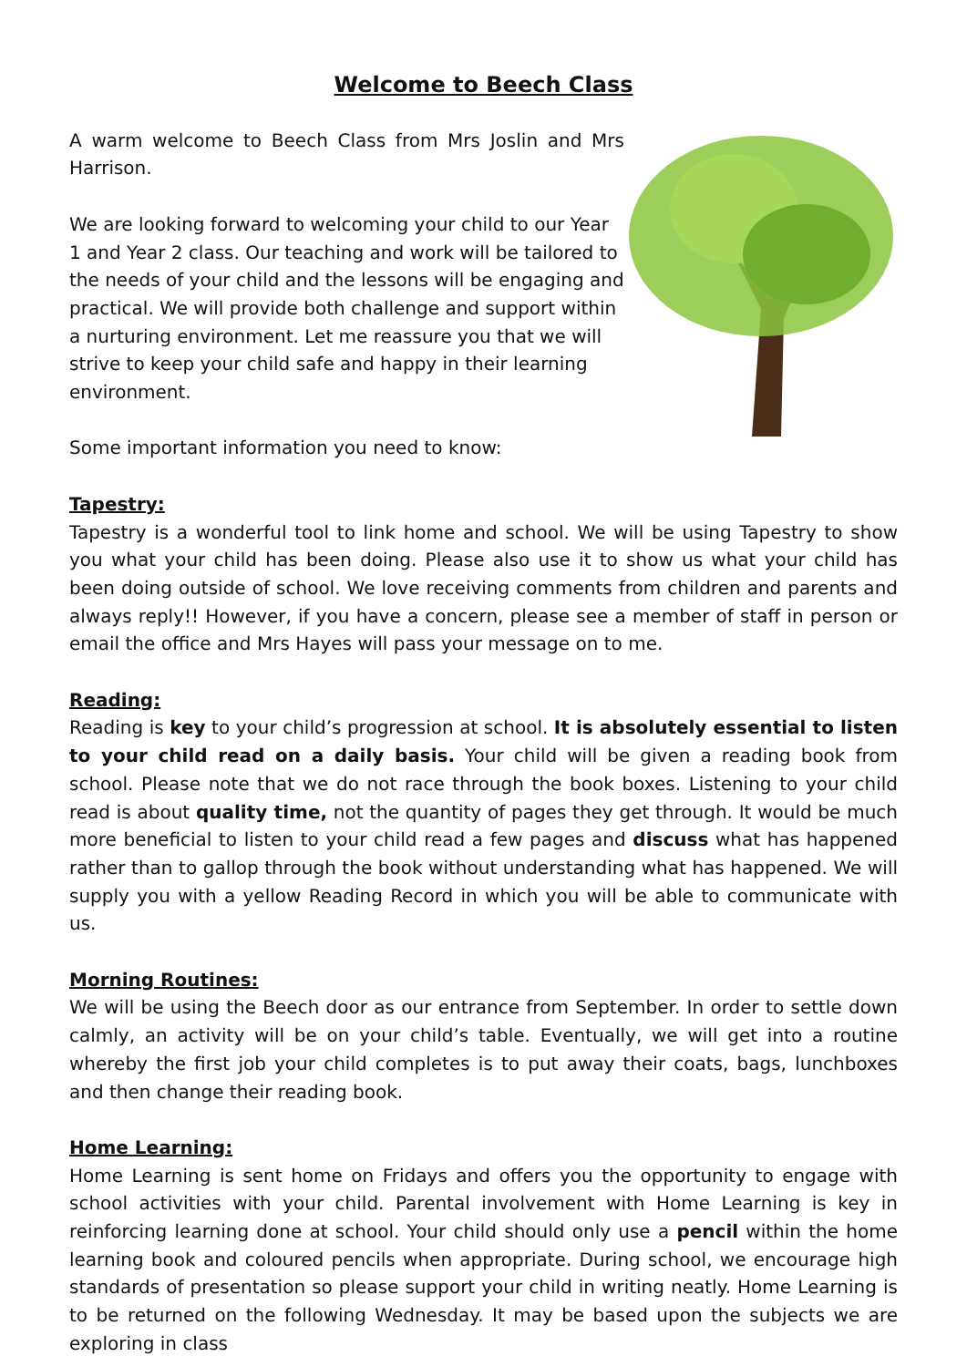Welcome to Beech Class
A warm welcome to Beech Class from Mrs Joslin and Mrs Harrison.
We are looking forward to welcoming your child to our Year 1 and Year 2 class. Our teaching and work will be tailored to the needs of your child and the lessons will be engaging and practical. We will provide both challenge and support within a nurturing environment. Let me reassure you that we will strive to keep your child safe and happy in their learning environment.
Some important information you need to know:
Tapestry:
Tapestry is a wonderful tool to link home and school. We will be using Tapestry to show you what your child has been doing. Please also use it to show us what your child has been doing outside of school. We love receiving comments from children and parents and always reply!! However, if you have a concern, please see a member of staff in person or email the office and Mrs Hayes will pass your message on to me.
Reading:
Reading is key to your child’s progression at school. It is absolutely essential to listen to your child read on a daily basis. Your child will be given a reading book from school. Please note that we do not race through the book boxes. Listening to your child read is about quality time, not the quantity of pages they get through. It would be much more beneficial to listen to your child read a few pages and discuss what has happened rather than to gallop through the book without understanding what has happened. We will supply you with a yellow Reading Record in which you will be able to communicate with us.
Morning Routines:
We will be using the Beech door as our entrance from September. In order to settle down calmly, an activity will be on your child’s table. Eventually, we will get into a routine whereby the first job your child completes is to put away their coats, bags, lunchboxes and then change their reading book.
Home Learning:
Home Learning is sent home on Fridays and offers you the opportunity to engage with school activities with your child. Parental involvement with Home Learning is key in reinforcing learning done at school. Your child should only use a pencil within the home learning book and coloured pencils when appropriate. During school, we encourage high standards of presentation so please support your child in writing neatly. Home Learning is to be returned on the following Wednesday. It may be based upon the subjects we are exploring in class